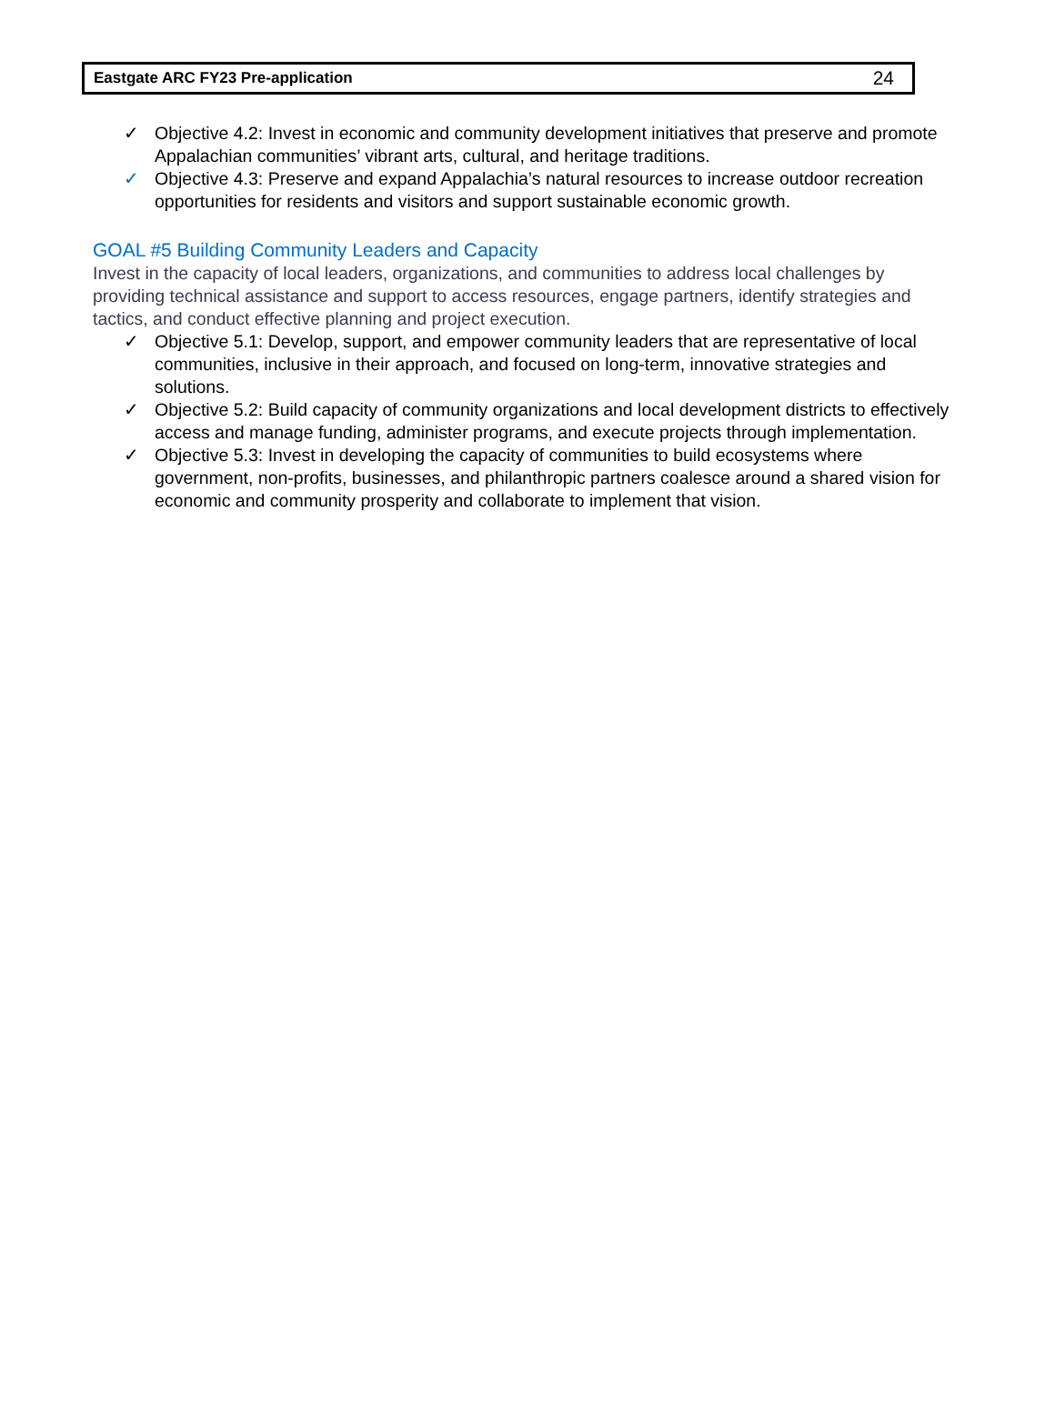Eastgate ARC FY23 Pre-application 24
✓ Objective 4.2: Invest in economic and community development initiatives that preserve and promote Appalachian communities’ vibrant arts, cultural, and heritage traditions.
✓ Objective 4.3: Preserve and expand Appalachia’s natural resources to increase outdoor recreation opportunities for residents and visitors and support sustainable economic growth.
GOAL #5 Building Community Leaders and Capacity
Invest in the capacity of local leaders, organizations, and communities to address local challenges by providing technical assistance and support to access resources, engage partners, identify strategies and tactics, and conduct effective planning and project execution.
✓ Objective 5.1: Develop, support, and empower community leaders that are representative of local communities, inclusive in their approach, and focused on long-term, innovative strategies and solutions.
✓ Objective 5.2: Build capacity of community organizations and local development districts to effectively access and manage funding, administer programs, and execute projects through implementation.
✓ Objective 5.3: Invest in developing the capacity of communities to build ecosystems where government, non-profits, businesses, and philanthropic partners coalesce around a shared vision for economic and community prosperity and collaborate to implement that vision.